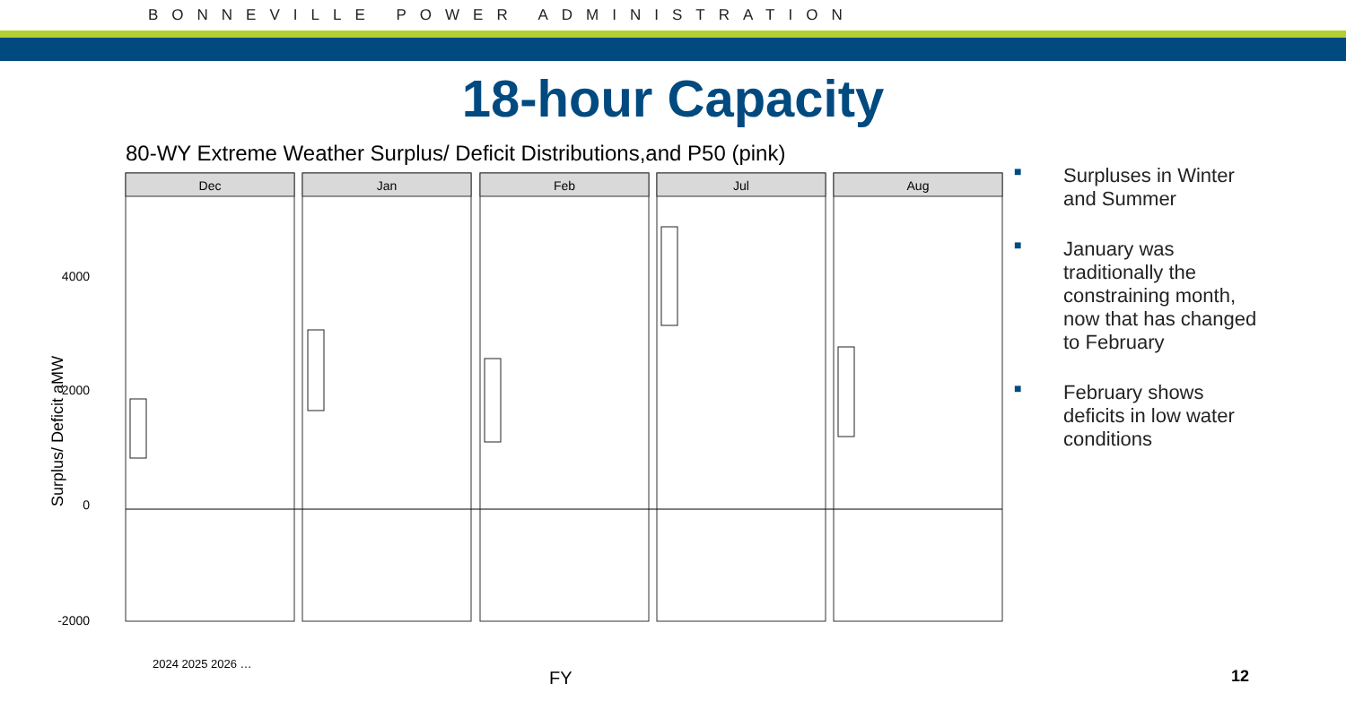BONNEVILLE POWER ADMINISTRATION
18-hour Capacity
80-WY Extreme Weather Surplus/ Deficit Distributions,and P50 (pink)
Surplus/ Deficit aMW
4000
2000
0
-2000
Dec
Jan
Feb
Jul
Aug
2024 2025 2026 …
FY
■ Surpluses in Winter and Summer
■ January was traditionally the constraining month, now that has changed to February
■ February shows deficits in low water conditions
12